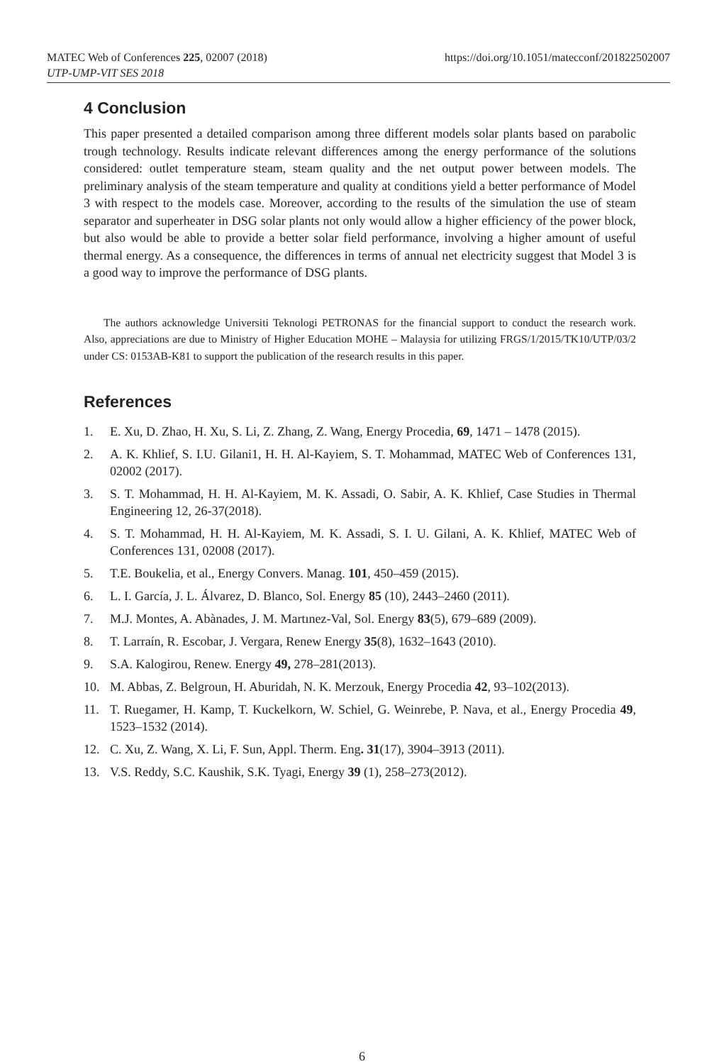MATEC Web of Conferences 225, 02007 (2018) https://doi.org/10.1051/matecconf/201822502007
UTP-UMP-VIT SES 2018
4 Conclusion
This paper presented a detailed comparison among three different models solar plants based on parabolic trough technology. Results indicate relevant differences among the energy performance of the solutions considered: outlet temperature steam, steam quality and the net output power between models. The preliminary analysis of the steam temperature and quality at conditions yield a better performance of Model 3 with respect to the models case. Moreover, according to the results of the simulation the use of steam separator and superheater in DSG solar plants not only would allow a higher efficiency of the power block, but also would be able to provide a better solar field performance, involving a higher amount of useful thermal energy. As a consequence, the differences in terms of annual net electricity suggest that Model 3 is a good way to improve the performance of DSG plants.
The authors acknowledge Universiti Teknologi PETRONAS for the financial support to conduct the research work. Also, appreciations are due to Ministry of Higher Education MOHE – Malaysia for utilizing FRGS/1/2015/TK10/UTP/03/2 under CS: 0153AB-K81 to support the publication of the research results in this paper.
References
1. E. Xu, D. Zhao, H. Xu, S. Li, Z. Zhang, Z. Wang, Energy Procedia, 69, 1471 – 1478 (2015).
2. A. K. Khlief, S. I.U. Gilani1, H. H. Al-Kayiem, S. T. Mohammad, MATEC Web of Conferences 131, 02002 (2017).
3. S. T. Mohammad, H. H. Al-Kayiem, M. K. Assadi, O. Sabir, A. K. Khlief, Case Studies in Thermal Engineering 12, 26-37(2018).
4. S. T. Mohammad, H. H. Al-Kayiem, M. K. Assadi, S. I. U. Gilani, A. K. Khlief, MATEC Web of Conferences 131, 02008 (2017).
5. T.E. Boukelia, et al., Energy Convers. Manag. 101, 450–459 (2015).
6. L. I. García, J. L. Álvarez, D. Blanco, Sol. Energy 85 (10), 2443–2460 (2011).
7. M.J. Montes, A. Abànades, J. M. Martınez-Val, Sol. Energy 83(5), 679–689 (2009).
8. T. Larraín, R. Escobar, J. Vergara, Renew Energy 35(8), 1632–1643 (2010).
9. S.A. Kalogirou, Renew. Energy 49, 278–281(2013).
10. M. Abbas, Z. Belgroun, H. Aburidah, N. K. Merzouk, Energy Procedia 42, 93–102(2013).
11. T. Ruegamer, H. Kamp, T. Kuckelkorn, W. Schiel, G. Weinrebe, P. Nava, et al., Energy Procedia 49, 1523–1532 (2014).
12. C. Xu, Z. Wang, X. Li, F. Sun, Appl. Therm. Eng. 31(17), 3904–3913 (2011).
13. V.S. Reddy, S.C. Kaushik, S.K. Tyagi, Energy 39 (1), 258–273(2012).
6